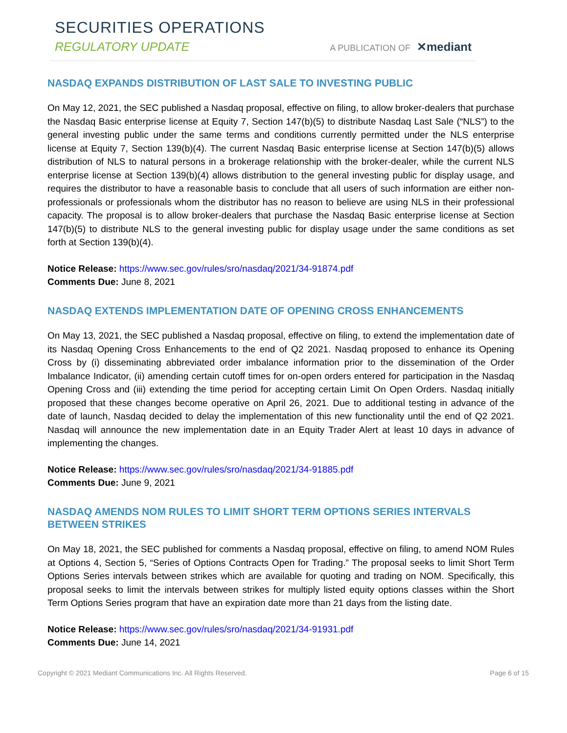SECURITIES OPERATIONS
REGULATORY UPDATE
A PUBLICATION OF ✕mediant
NASDAQ EXPANDS DISTRIBUTION OF LAST SALE TO INVESTING PUBLIC
On May 12, 2021, the SEC published a Nasdaq proposal, effective on filing, to allow broker-dealers that purchase the Nasdaq Basic enterprise license at Equity 7, Section 147(b)(5) to distribute Nasdaq Last Sale (“NLS”) to the general investing public under the same terms and conditions currently permitted under the NLS enterprise license at Equity 7, Section 139(b)(4). The current Nasdaq Basic enterprise license at Section 147(b)(5) allows distribution of NLS to natural persons in a brokerage relationship with the broker-dealer, while the current NLS enterprise license at Section 139(b)(4) allows distribution to the general investing public for display usage, and requires the distributor to have a reasonable basis to conclude that all users of such information are either non-professionals or professionals whom the distributor has no reason to believe are using NLS in their professional capacity. The proposal is to allow broker-dealers that purchase the Nasdaq Basic enterprise license at Section 147(b)(5) to distribute NLS to the general investing public for display usage under the same conditions as set forth at Section 139(b)(4).
Notice Release: https://www.sec.gov/rules/sro/nasdaq/2021/34-91874.pdf
Comments Due: June 8, 2021
NASDAQ EXTENDS IMPLEMENTATION DATE OF OPENING CROSS ENHANCEMENTS
On May 13, 2021, the SEC published a Nasdaq proposal, effective on filing, to extend the implementation date of its Nasdaq Opening Cross Enhancements to the end of Q2 2021. Nasdaq proposed to enhance its Opening Cross by (i) disseminating abbreviated order imbalance information prior to the dissemination of the Order Imbalance Indicator, (ii) amending certain cutoff times for on-open orders entered for participation in the Nasdaq Opening Cross and (iii) extending the time period for accepting certain Limit On Open Orders. Nasdaq initially proposed that these changes become operative on April 26, 2021. Due to additional testing in advance of the date of launch, Nasdaq decided to delay the implementation of this new functionality until the end of Q2 2021. Nasdaq will announce the new implementation date in an Equity Trader Alert at least 10 days in advance of implementing the changes.
Notice Release: https://www.sec.gov/rules/sro/nasdaq/2021/34-91885.pdf
Comments Due: June 9, 2021
NASDAQ AMENDS NOM RULES TO LIMIT SHORT TERM OPTIONS SERIES INTERVALS BETWEEN STRIKES
On May 18, 2021, the SEC published for comments a Nasdaq proposal, effective on filing, to amend NOM Rules at Options 4, Section 5, “Series of Options Contracts Open for Trading.” The proposal seeks to limit Short Term Options Series intervals between strikes which are available for quoting and trading on NOM. Specifically, this proposal seeks to limit the intervals between strikes for multiply listed equity options classes within the Short Term Options Series program that have an expiration date more than 21 days from the listing date.
Notice Release: https://www.sec.gov/rules/sro/nasdaq/2021/34-91931.pdf
Comments Due: June 14, 2021
Copyright © 2021 Mediant Communications Inc. All Rights Reserved. Page 6 of 15